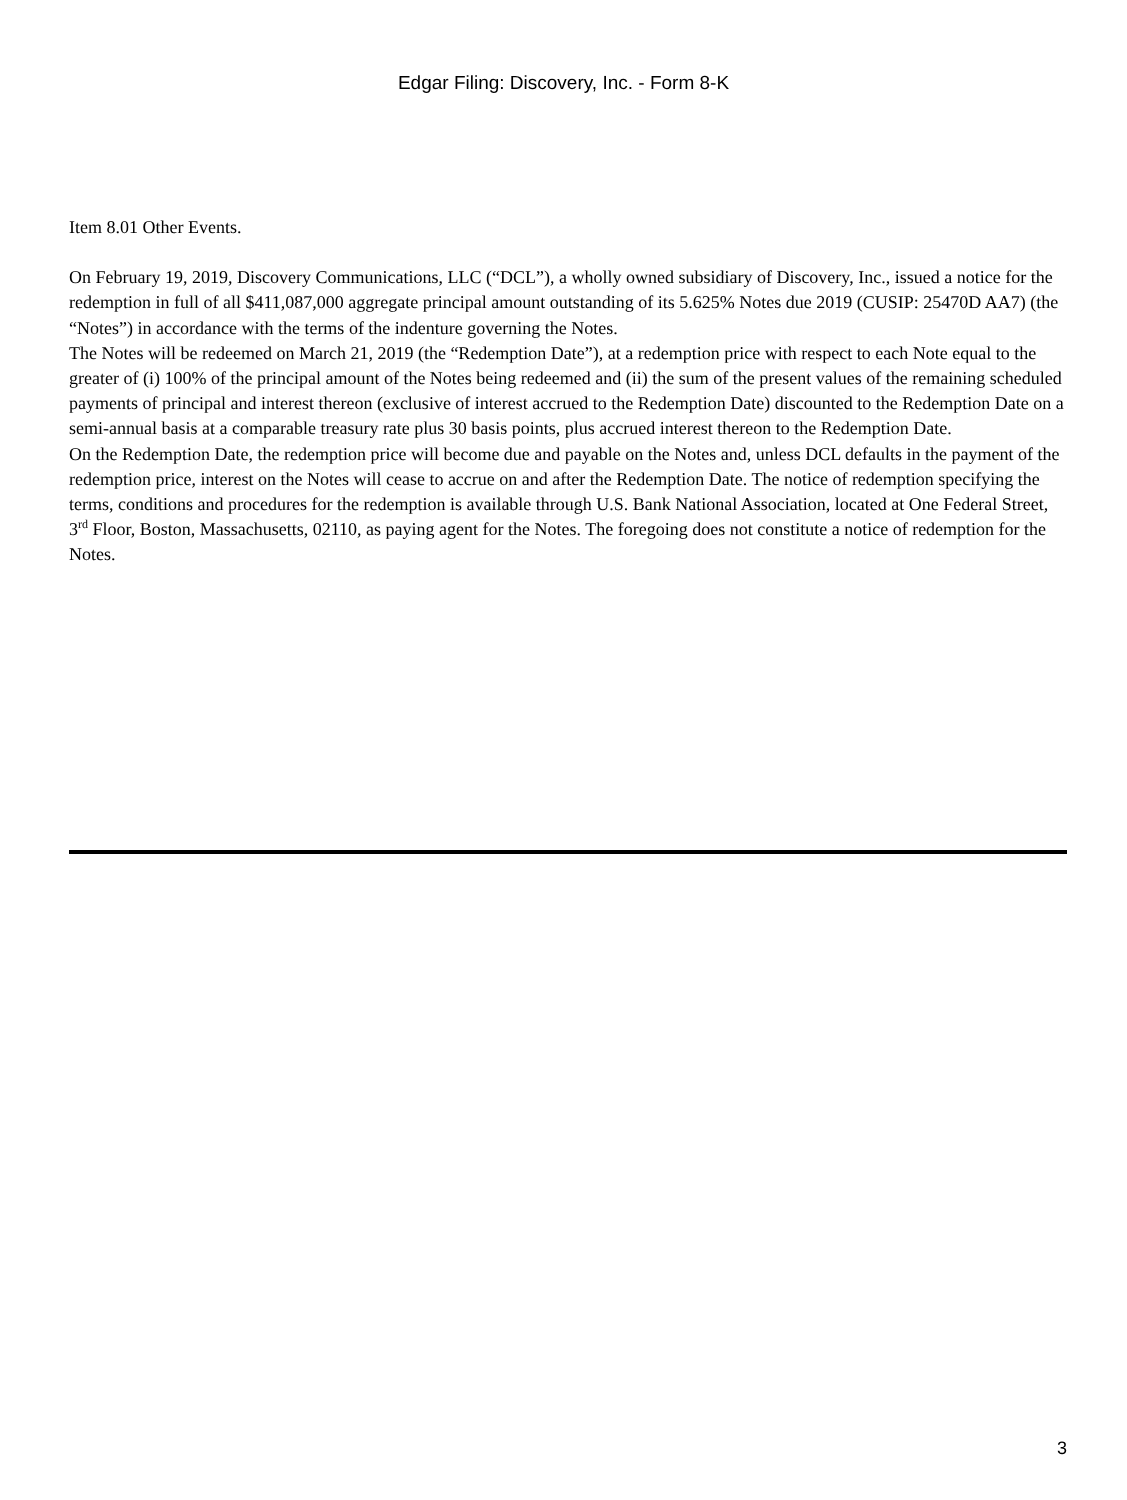Edgar Filing: Discovery, Inc. - Form 8-K
Item 8.01 Other Events.
On February 19, 2019, Discovery Communications, LLC (“DCL”), a wholly owned subsidiary of Discovery, Inc., issued a notice for the redemption in full of all $411,087,000 aggregate principal amount outstanding of its 5.625% Notes due 2019 (CUSIP: 25470D AA7) (the “Notes”) in accordance with the terms of the indenture governing the Notes.
The Notes will be redeemed on March 21, 2019 (the “Redemption Date”), at a redemption price with respect to each Note equal to the greater of (i) 100% of the principal amount of the Notes being redeemed and (ii) the sum of the present values of the remaining scheduled payments of principal and interest thereon (exclusive of interest accrued to the Redemption Date) discounted to the Redemption Date on a semi-annual basis at a comparable treasury rate plus 30 basis points, plus accrued interest thereon to the Redemption Date.
On the Redemption Date, the redemption price will become due and payable on the Notes and, unless DCL defaults in the payment of the redemption price, interest on the Notes will cease to accrue on and after the Redemption Date. The notice of redemption specifying the terms, conditions and procedures for the redemption is available through U.S. Bank National Association, located at One Federal Street, 3<sup>rd</sup> Floor, Boston, Massachusetts, 02110, as paying agent for the Notes. The foregoing does not constitute a notice of redemption for the Notes.
3